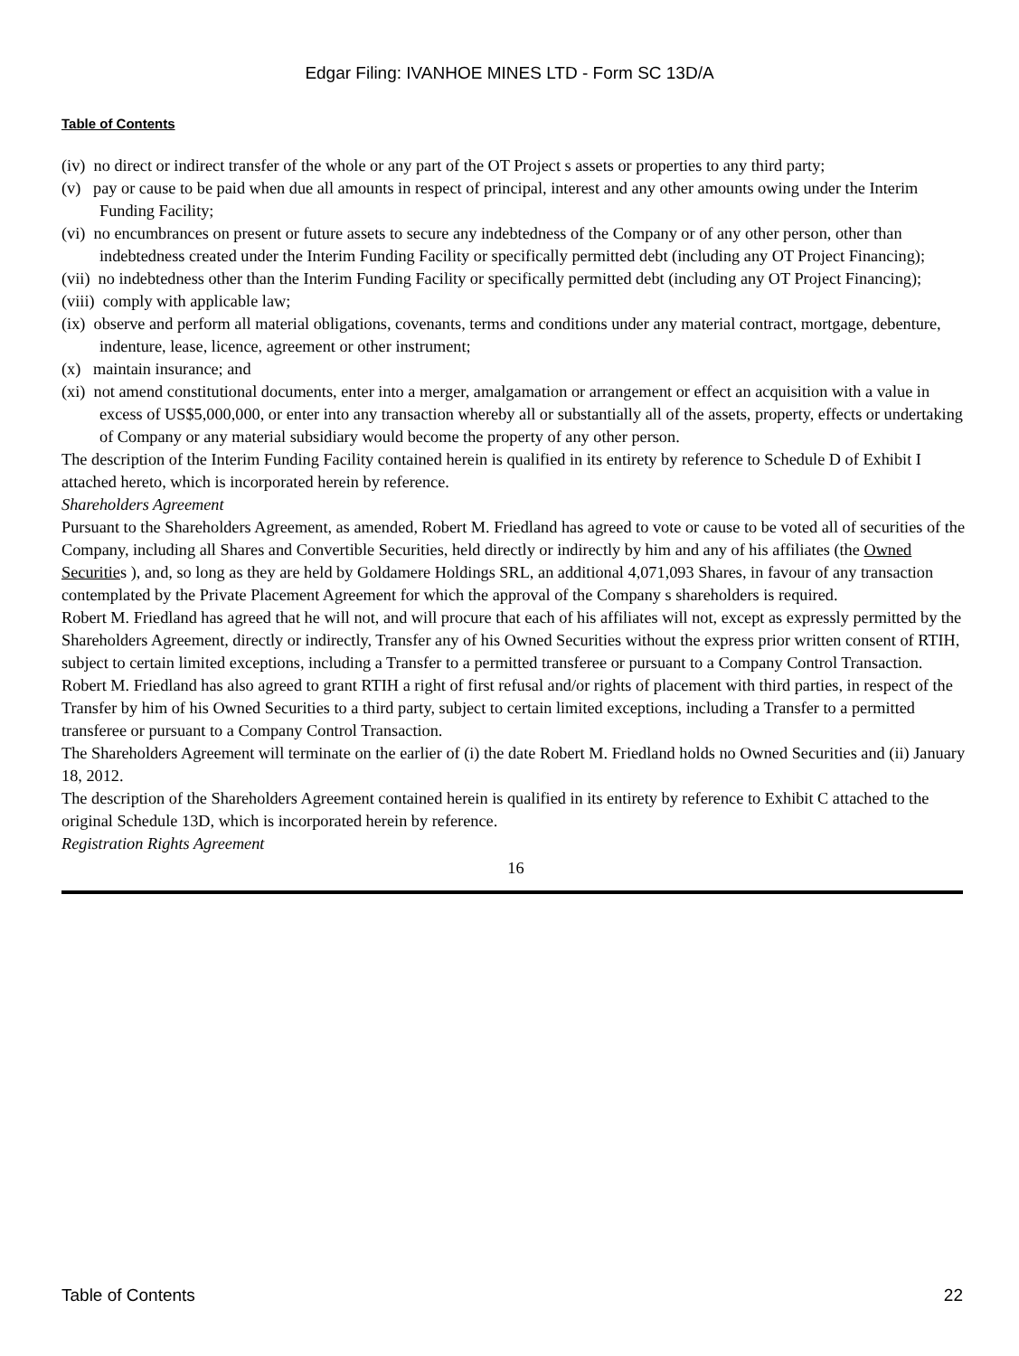Edgar Filing: IVANHOE MINES LTD - Form SC 13D/A
Table of Contents
(iv) no direct or indirect transfer of the whole or any part of the OT Project s assets or properties to any third party;
(v) pay or cause to be paid when due all amounts in respect of principal, interest and any other amounts owing under the Interim Funding Facility;
(vi) no encumbrances on present or future assets to secure any indebtedness of the Company or of any other person, other than indebtedness created under the Interim Funding Facility or specifically permitted debt (including any OT Project Financing);
(vii) no indebtedness other than the Interim Funding Facility or specifically permitted debt (including any OT Project Financing);
(viii) comply with applicable law;
(ix) observe and perform all material obligations, covenants, terms and conditions under any material contract, mortgage, debenture, indenture, lease, licence, agreement or other instrument;
(x) maintain insurance; and
(xi) not amend constitutional documents, enter into a merger, amalgamation or arrangement or effect an acquisition with a value in excess of US$5,000,000, or enter into any transaction whereby all or substantially all of the assets, property, effects or undertaking of Company or any material subsidiary would become the property of any other person.
The description of the Interim Funding Facility contained herein is qualified in its entirety by reference to Schedule D of Exhibit I attached hereto, which is incorporated herein by reference.
Shareholders Agreement
Pursuant to the Shareholders Agreement, as amended, Robert M. Friedland has agreed to vote or cause to be voted all of securities of the Company, including all Shares and Convertible Securities, held directly or indirectly by him and any of his affiliates (the Owned Securities ), and, so long as they are held by Goldamere Holdings SRL, an additional 4,071,093 Shares, in favour of any transaction contemplated by the Private Placement Agreement for which the approval of the Company s shareholders is required.
Robert M. Friedland has agreed that he will not, and will procure that each of his affiliates will not, except as expressly permitted by the Shareholders Agreement, directly or indirectly, Transfer any of his Owned Securities without the express prior written consent of RTIH, subject to certain limited exceptions, including a Transfer to a permitted transferee or pursuant to a Company Control Transaction.
Robert M. Friedland has also agreed to grant RTIH a right of first refusal and/or rights of placement with third parties, in respect of the Transfer by him of his Owned Securities to a third party, subject to certain limited exceptions, including a Transfer to a permitted transferee or pursuant to a Company Control Transaction.
The Shareholders Agreement will terminate on the earlier of (i) the date Robert M. Friedland holds no Owned Securities and (ii) January 18, 2012.
The description of the Shareholders Agreement contained herein is qualified in its entirety by reference to Exhibit C attached to the original Schedule 13D, which is incorporated herein by reference.
Registration Rights Agreement
16
Table of Contents 22